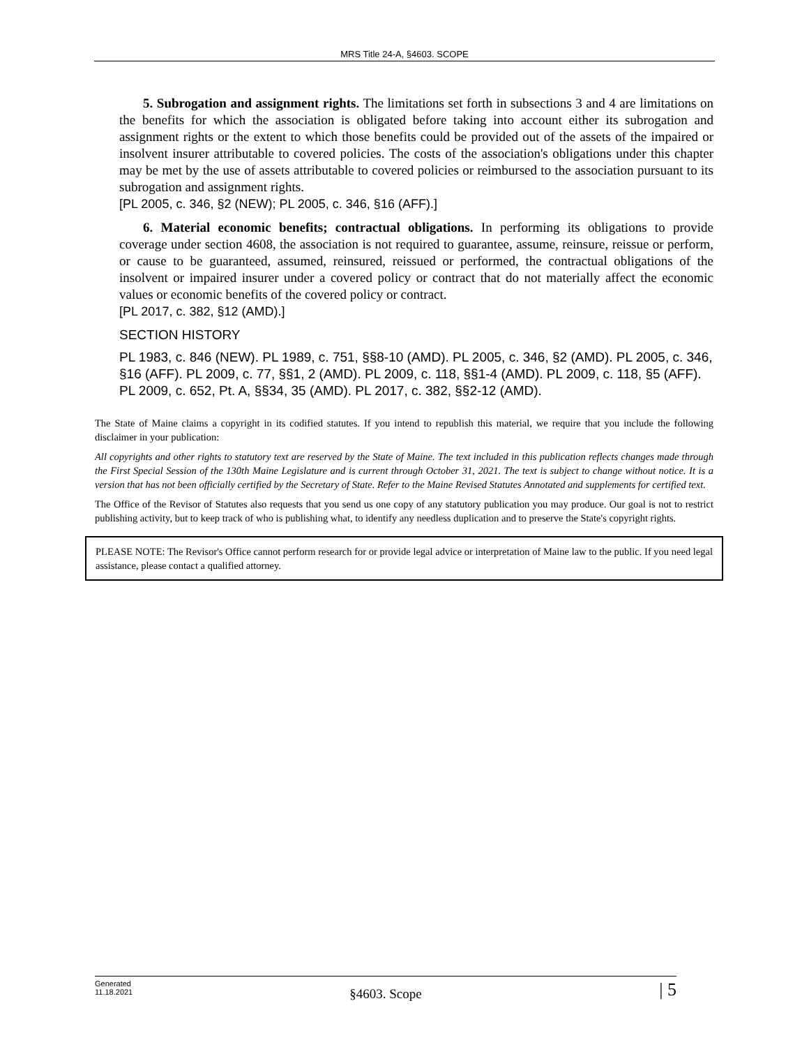MRS Title 24-A, §4603. SCOPE
5. Subrogation and assignment rights. The limitations set forth in subsections 3 and 4 are limitations on the benefits for which the association is obligated before taking into account either its subrogation and assignment rights or the extent to which those benefits could be provided out of the assets of the impaired or insolvent insurer attributable to covered policies. The costs of the association's obligations under this chapter may be met by the use of assets attributable to covered policies or reimbursed to the association pursuant to its subrogation and assignment rights.
[PL 2005, c. 346, §2 (NEW); PL 2005, c. 346, §16 (AFF).]
6. Material economic benefits; contractual obligations. In performing its obligations to provide coverage under section 4608, the association is not required to guarantee, assume, reinsure, reissue or perform, or cause to be guaranteed, assumed, reinsured, reissued or performed, the contractual obligations of the insolvent or impaired insurer under a covered policy or contract that do not materially affect the economic values or economic benefits of the covered policy or contract.
[PL 2017, c. 382, §12 (AMD).]
SECTION HISTORY
PL 1983, c. 846 (NEW). PL 1989, c. 751, §§8-10 (AMD). PL 2005, c. 346, §2 (AMD). PL 2005, c. 346, §16 (AFF). PL 2009, c. 77, §§1, 2 (AMD). PL 2009, c. 118, §§1-4 (AMD). PL 2009, c. 118, §5 (AFF). PL 2009, c. 652, Pt. A, §§34, 35 (AMD). PL 2017, c. 382, §§2-12 (AMD).
The State of Maine claims a copyright in its codified statutes. If you intend to republish this material, we require that you include the following disclaimer in your publication:
All copyrights and other rights to statutory text are reserved by the State of Maine. The text included in this publication reflects changes made through the First Special Session of the 130th Maine Legislature and is current through October 31, 2021. The text is subject to change without notice. It is a version that has not been officially certified by the Secretary of State. Refer to the Maine Revised Statutes Annotated and supplements for certified text.
The Office of the Revisor of Statutes also requests that you send us one copy of any statutory publication you may produce. Our goal is not to restrict publishing activity, but to keep track of who is publishing what, to identify any needless duplication and to preserve the State's copyright rights.
PLEASE NOTE: The Revisor's Office cannot perform research for or provide legal advice or interpretation of Maine law to the public. If you need legal assistance, please contact a qualified attorney.
Generated
11.18.2021
§4603. Scope
| 5